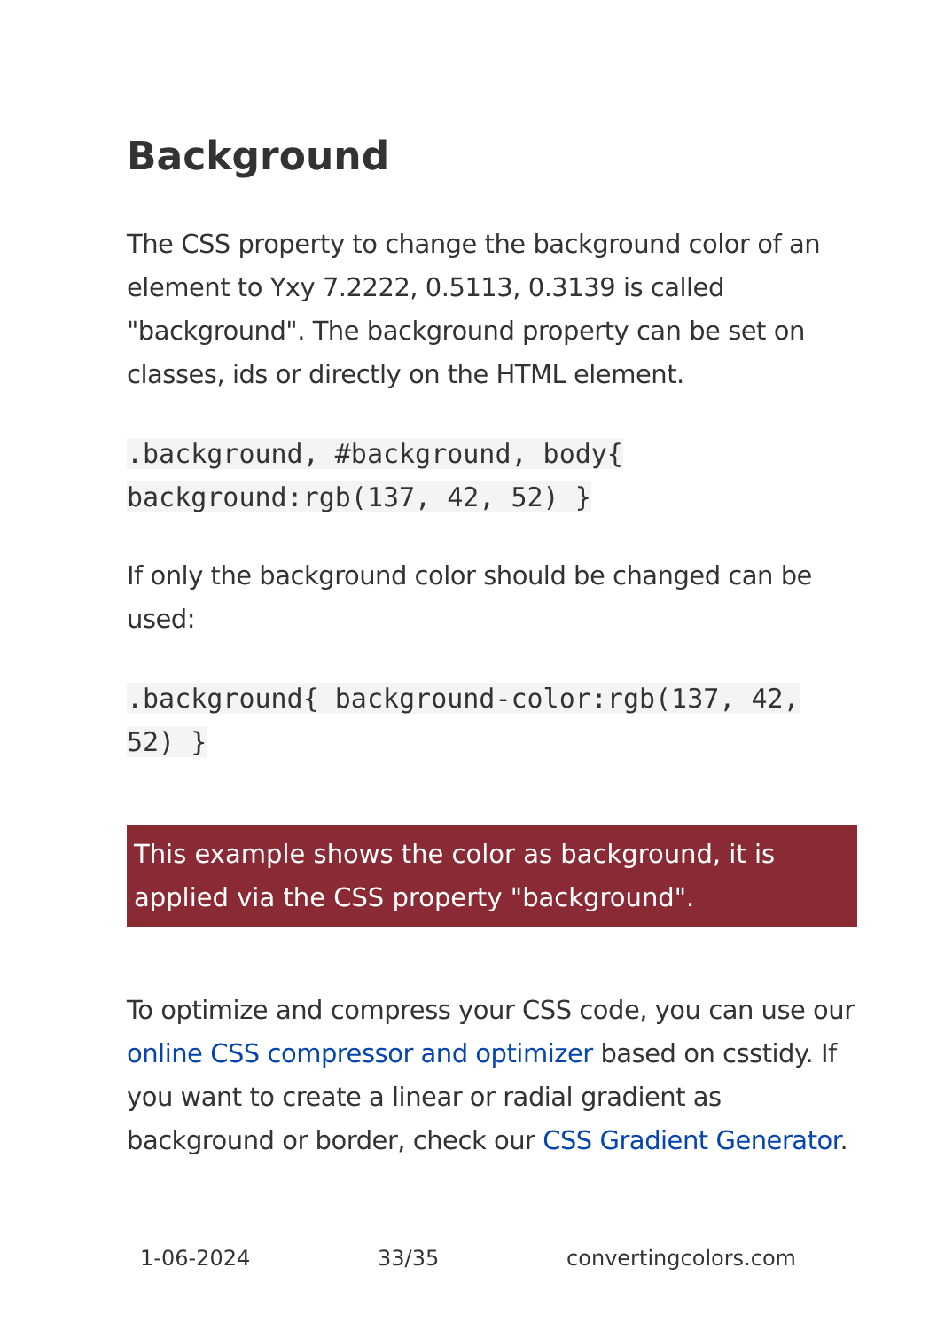Background
The CSS property to change the background color of an element to Yxy 7.2222, 0.5113, 0.3139 is called "background". The background property can be set on classes, ids or directly on the HTML element.
.background, #background, body{ background:rgb(137, 42, 52) }
If only the background color should be changed can be used:
.background{ background-color:rgb(137, 42, 52) }
This example shows the color as background, it is applied via the CSS property "background".
To optimize and compress your CSS code, you can use our online CSS compressor and optimizer based on csstidy. If you want to create a linear or radial gradient as background or border, check our CSS Gradient Generator.
1-06-2024 33/35 convertingcolors.com